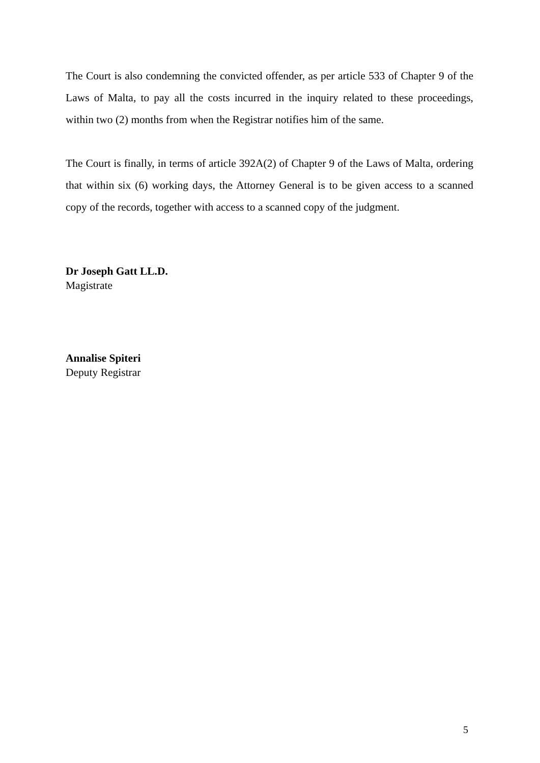The Court is also condemning the convicted offender, as per article 533 of Chapter 9 of the Laws of Malta, to pay all the costs incurred in the inquiry related to these proceedings, within two (2) months from when the Registrar notifies him of the same.
The Court is finally, in terms of article 392A(2) of Chapter 9 of the Laws of Malta, ordering that within six (6) working days, the Attorney General is to be given access to a scanned copy of the records, together with access to a scanned copy of the judgment.
Dr Joseph Gatt LL.D.
Magistrate
Annalise Spiteri
Deputy Registrar
5